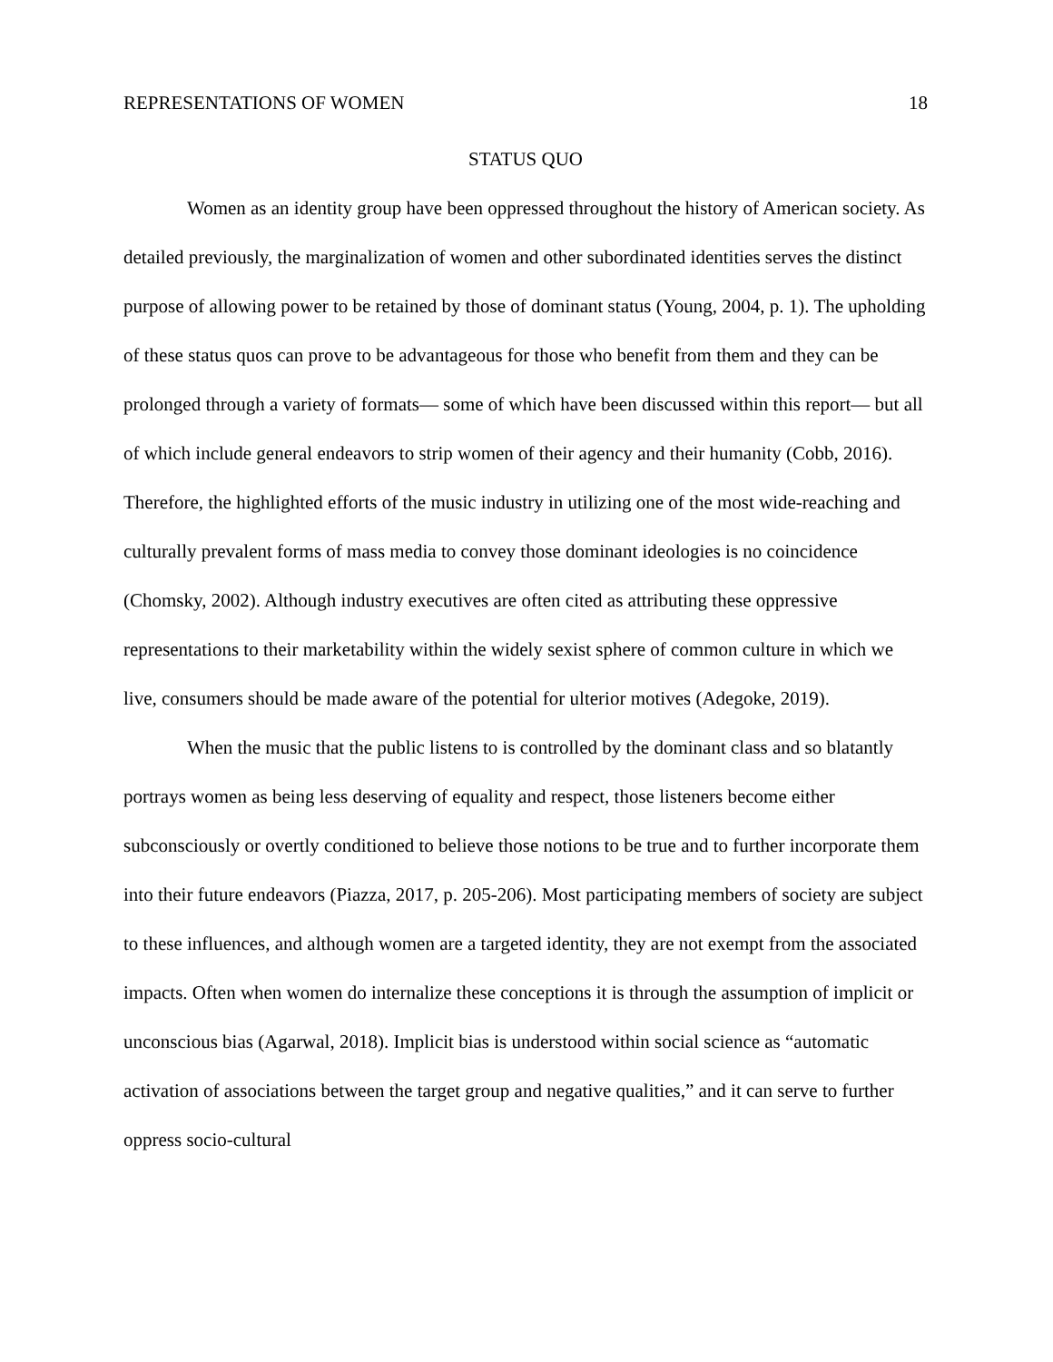REPRESENTATIONS OF WOMEN 18
STATUS QUO
Women as an identity group have been oppressed throughout the history of American society. As detailed previously, the marginalization of women and other subordinated identities serves the distinct purpose of allowing power to be retained by those of dominant status (Young, 2004, p. 1). The upholding of these status quos can prove to be advantageous for those who benefit from them and they can be prolonged through a variety of formats— some of which have been discussed within this report— but all of which include general endeavors to strip women of their agency and their humanity (Cobb, 2016). Therefore, the highlighted efforts of the music industry in utilizing one of the most wide-reaching and culturally prevalent forms of mass media to convey those dominant ideologies is no coincidence (Chomsky, 2002). Although industry executives are often cited as attributing these oppressive representations to their marketability within the widely sexist sphere of common culture in which we live, consumers should be made aware of the potential for ulterior motives (Adegoke, 2019).
When the music that the public listens to is controlled by the dominant class and so blatantly portrays women as being less deserving of equality and respect, those listeners become either subconsciously or overtly conditioned to believe those notions to be true and to further incorporate them into their future endeavors (Piazza, 2017, p. 205-206). Most participating members of society are subject to these influences, and although women are a targeted identity, they are not exempt from the associated impacts. Often when women do internalize these conceptions it is through the assumption of implicit or unconscious bias (Agarwal, 2018). Implicit bias is understood within social science as “automatic activation of associations between the target group and negative qualities,” and it can serve to further oppress socio-cultural